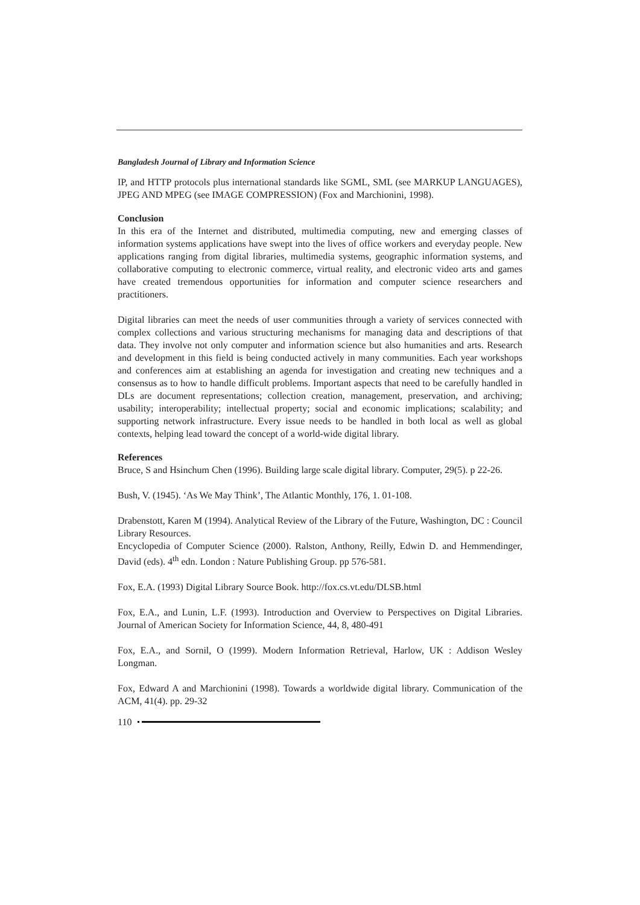Bangladesh Journal of Library and Information Science
IP, and HTTP protocols plus international standards like SGML, SML (see MARKUP LANGUAGES), JPEG AND MPEG (see IMAGE COMPRESSION) (Fox and Marchionini, 1998).
Conclusion
In this era of the Internet and distributed, multimedia computing, new and emerging classes of information systems applications have swept into the lives of office workers and everyday people. New applications ranging from digital libraries, multimedia systems, geographic information systems, and collaborative computing to electronic commerce, virtual reality, and electronic video arts and games have created tremendous opportunities for information and computer science researchers and practitioners.
Digital libraries can meet the needs of user communities through a variety of services connected with complex collections and various structuring mechanisms for managing data and descriptions of that data. They involve not only computer and information science but also humanities and arts. Research and development in this field is being conducted actively in many communities. Each year workshops and conferences aim at establishing an agenda for investigation and creating new techniques and a consensus as to how to handle difficult problems. Important aspects that need to be carefully handled in DLs are document representations; collection creation, management, preservation, and archiving; usability; interoperability; intellectual property; social and economic implications; scalability; and supporting network infrastructure. Every issue needs to be handled in both local as well as global contexts, helping lead toward the concept of a world-wide digital library.
References
Bruce, S and Hsinchum Chen (1996). Building large scale digital library. Computer, 29(5). p 22-26.
Bush, V. (1945). ‘As We May Think’, The Atlantic Monthly, 176, 1. 01-108.
Drabenstott, Karen M (1994). Analytical Review of the Library of the Future, Washington, DC : Council Library Resources.
Encyclopedia of Computer Science (2000). Ralston, Anthony, Reilly, Edwin D. and Hemmendinger, David (eds). 4<sup>th</sup> edn. London : Nature Publishing Group. pp 576-581.
Fox, E.A. (1993) Digital Library Source Book. http://fox.cs.vt.edu/DLSB.html
Fox, E.A., and Lunin, L.F. (1993). Introduction and Overview to Perspectives on Digital Libraries. Journal of American Society for Information Science, 44, 8, 480-491
Fox, E.A., and Sornil, O (1999). Modern Information Retrieval, Harlow, UK : Addison Wesley Longman.
Fox, Edward A and Marchionini (1998). Towards a worldwide digital library. Communication of the ACM, 41(4). pp. 29-32
110